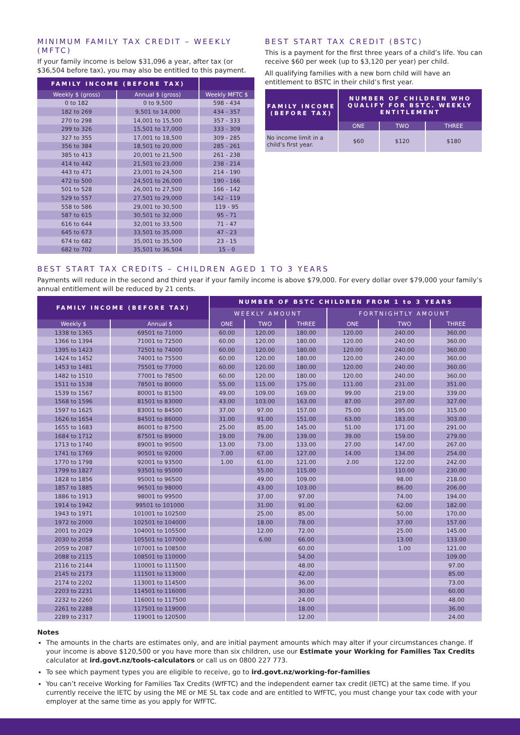MINIMUM FAMILY TAX CREDIT – WEEKLY (MFTC)
If your family income is below $31,096 a year, after tax (or $36,504 before tax), you may also be entitled to this payment.
| FAMILY INCOME (BEFORE TAX) | | |
| --- | --- | --- |
| Weekly $ (gross) | Annual $ (gross) | Weekly MFTC $ |
| 0 to 182 | 0 to 9,500 | 598 - 434 |
| 182 to 269 | 9,501 to 14,000 | 434 - 357 |
| 270 to 298 | 14,001 to 15,500 | 357 - 333 |
| 299 to 326 | 15,501 to 17,000 | 333 - 309 |
| 327 to 355 | 17,001 to 18,500 | 309 - 285 |
| 356 to 384 | 18,501 to 20,000 | 285 - 261 |
| 385 to 413 | 20,001 to 21,500 | 261 - 238 |
| 414 to 442 | 21,501 to 23,000 | 238 - 214 |
| 443 to 471 | 23,001 to 24,500 | 214 - 190 |
| 472 to 500 | 24,501 to 26,000 | 190 - 166 |
| 501 to 528 | 26,001 to 27,500 | 166 - 142 |
| 529 to 557 | 27,501 to 29,000 | 142 - 119 |
| 558 to 586 | 29,001 to 30,500 | 119 - 95 |
| 587 to 615 | 30,501 to 32,000 | 95 - 71 |
| 616 to 644 | 32,001 to 33,500 | 71 - 47 |
| 645 to 673 | 33,501 to 35,000 | 47 - 23 |
| 674 to 682 | 35,001 to 35,500 | 23 - 15 |
| 682 to 702 | 35,501 to 36,504 | 15 - 0 |
BEST START TAX CREDIT (BSTC)
This is a payment for the first three years of a child’s life. You can receive $60 per week (up to $3,120 per year) per child.
All qualifying families with a new born child will have an entitlement to BSTC in their child’s first year.
| FAMILY INCOME (BEFORE TAX) | NUMBER OF CHILDREN WHO QUALIFY FOR BSTC. WEEKLY ENTITLEMENT | | |
| --- | --- | --- | --- |
| | ONE | TWO | THREE |
| No income limit in a child’s first year. | $60 | $120 | $180 |
BEST START TAX CREDITS – CHILDREN AGED 1 TO 3 YEARS
Payments will reduce in the second and third year if your family income is above $79,000. For every dollar over $79,000 your family’s annual entitlement will be reduced by 21 cents.
| FAMILY INCOME (BEFORE TAX) | | NUMBER OF BSTC CHILDREN FROM 1 to 3 YEARS | | | | | |
| --- | --- | --- | --- | --- | --- | --- | --- |
| | | WEEKLY AMOUNT | | | FORTNIGHTLY AMOUNT | | |
| Weekly $ | Annual $ | ONE | TWO | THREE | ONE | TWO | THREE |
| 1338 to 1365 | 69501 to 71000 | 60.00 | 120.00 | 180.00 | 120.00 | 240.00 | 360.00 |
| 1366 to 1394 | 71001 to 72500 | 60.00 | 120.00 | 180.00 | 120.00 | 240.00 | 360.00 |
| 1395 to 1423 | 72501 to 74000 | 60.00 | 120.00 | 180.00 | 120.00 | 240.00 | 360.00 |
| 1424 to 1452 | 74001 to 75500 | 60.00 | 120.00 | 180.00 | 120.00 | 240.00 | 360.00 |
| 1453 to 1481 | 75501 to 77000 | 60.00 | 120.00 | 180.00 | 120.00 | 240.00 | 360.00 |
| 1482 to 1510 | 77001 to 78500 | 60.00 | 120.00 | 180.00 | 120.00 | 240.00 | 360.00 |
| 1511 to 1538 | 78501 to 80000 | 55.00 | 115.00 | 175.00 | 111.00 | 231.00 | 351.00 |
| 1539 to 1567 | 80001 to 81500 | 49.00 | 109.00 | 169.00 | 99.00 | 219.00 | 339.00 |
| 1568 to 1596 | 81501 to 83000 | 43.00 | 103.00 | 163.00 | 87.00 | 207.00 | 327.00 |
| 1597 to 1625 | 83001 to 84500 | 37.00 | 97.00 | 157.00 | 75.00 | 195.00 | 315.00 |
| 1626 to 1654 | 84501 to 86000 | 31.00 | 91.00 | 151.00 | 63.00 | 183.00 | 303.00 |
| 1655 to 1683 | 86001 to 87500 | 25.00 | 85.00 | 145.00 | 51.00 | 171.00 | 291.00 |
| 1684 to 1712 | 87501 to 89000 | 19.00 | 79.00 | 139.00 | 39.00 | 159.00 | 279.00 |
| 1713 to 1740 | 89001 to 90500 | 13.00 | 73.00 | 133.00 | 27.00 | 147.00 | 267.00 |
| 1741 to 1769 | 90501 to 92000 | 7.00 | 67.00 | 127.00 | 14.00 | 134.00 | 254.00 |
| 1770 to 1798 | 92001 to 93500 | 1.00 | 61.00 | 121.00 | 2.00 | 122.00 | 242.00 |
| 1799 to 1827 | 93501 to 95000 | | 55.00 | 115.00 | | 110.00 | 230.00 |
| 1828 to 1856 | 95001 to 96500 | | 49.00 | 109.00 | | 98.00 | 218.00 |
| 1857 to 1885 | 96501 to 98000 | | 43.00 | 103.00 | | 86.00 | 206.00 |
| 1886 to 1913 | 98001 to 99500 | | 37.00 | 97.00 | | 74.00 | 194.00 |
| 1914 to 1942 | 99501 to 101000 | | 31.00 | 91.00 | | 62.00 | 182.00 |
| 1943 to 1971 | 101001 to 102500 | | 25.00 | 85.00 | | 50.00 | 170.00 |
| 1972 to 2000 | 102501 to 104000 | | 18.00 | 78.00 | | 37.00 | 157.00 |
| 2001 to 2029 | 104001 to 105500 | | 12.00 | 72.00 | | 25.00 | 145.00 |
| 2030 to 2058 | 105501 to 107000 | | 6.00 | 66.00 | | 13.00 | 133.00 |
| 2059 to 2087 | 107001 to 108500 | | | 60.00 | | 1.00 | 121.00 |
| 2088 to 2115 | 108501 to 110000 | | | 54.00 | | | 109.00 |
| 2116 to 2144 | 110001 to 111500 | | | 48.00 | | | 97.00 |
| 2145 to 2173 | 111501 to 113000 | | | 42.00 | | | 85.00 |
| 2174 to 2202 | 113001 to 114500 | | | 36.00 | | | 73.00 |
| 2203 to 2231 | 114501 to 116000 | | | 30.00 | | | 60.00 |
| 2232 to 2260 | 116001 to 117500 | | | 24.00 | | | 48.00 |
| 2261 to 2288 | 117501 to 119000 | | | 18.00 | | | 36.00 |
| 2289 to 2317 | 119001 to 120500 | | | 12.00 | | | 24.00 |
Notes
The amounts in the charts are estimates only, and are initial payment amounts which may alter if your circumstances change. If your income is above $120,500 or you have more than six children, use our Estimate your Working for Families Tax Credits calculator at ird.govt.nz/tools-calculators or call us on 0800 227 773.
To see which payment types you are eligible to receive, go to ird.govt.nz/working-for-families
You can’t receive Working for Families Tax Credits (WfFTC) and the independent earner tax credit (IETC) at the same time. If you currently receive the IETC by using the ME or ME SL tax code and are entitled to WfFTC, you must change your tax code with your employer at the same time as you apply for WfFTC.